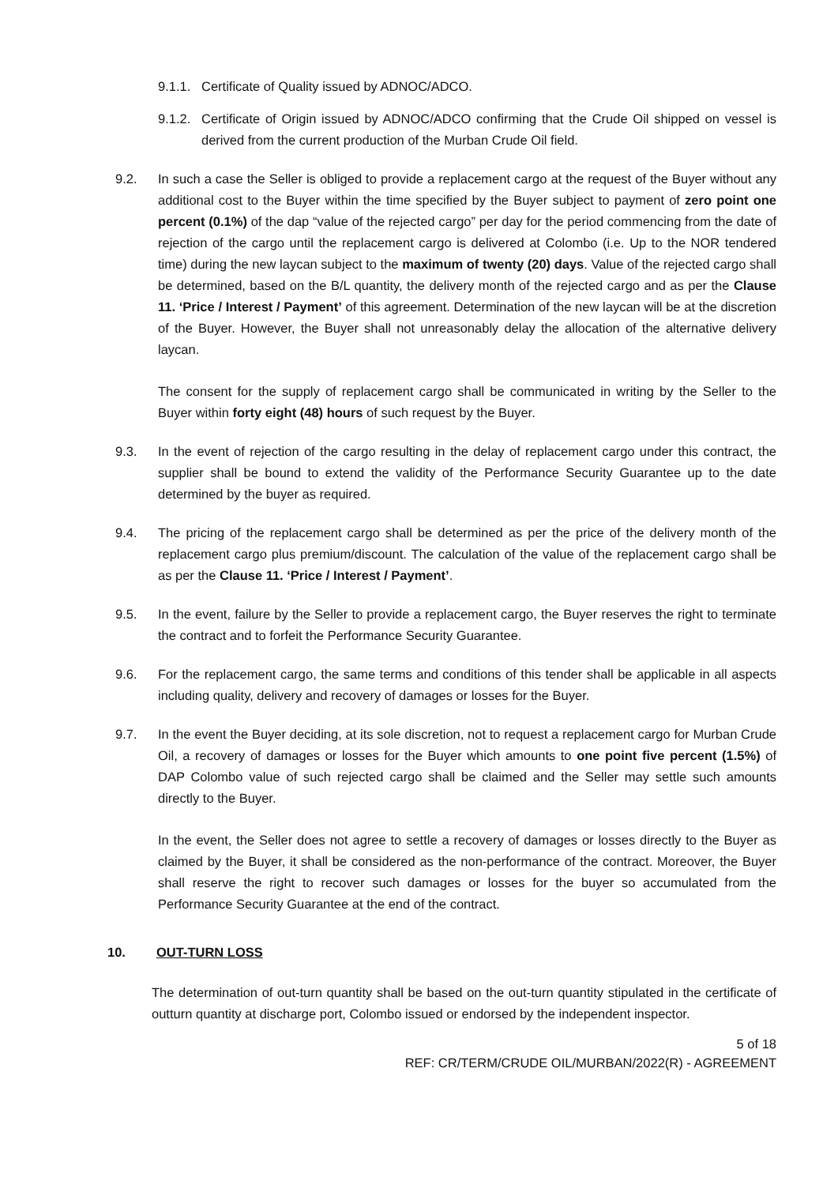9.1.1.
Certificate of Quality issued by ADNOC/ADCO.
9.1.2.
Certificate of Origin issued by ADNOC/ADCO confirming that the Crude Oil shipped on vessel is derived from the current production of the Murban Crude Oil field.
9.2. In such a case the Seller is obliged to provide a replacement cargo at the request of the Buyer without any additional cost to the Buyer within the time specified by the Buyer subject to payment of zero point one percent (0.1%) of the dap “value of the rejected cargo” per day for the period commencing from the date of rejection of the cargo until the replacement cargo is delivered at Colombo (i.e. Up to the NOR tendered time) during the new laycan subject to the maximum of twenty (20) days. Value of the rejected cargo shall be determined, based on the B/L quantity, the delivery month of the rejected cargo and as per the Clause 11. ‘Price / Interest / Payment’ of this agreement. Determination of the new laycan will be at the discretion of the Buyer. However, the Buyer shall not unreasonably delay the allocation of the alternative delivery laycan.
The consent for the supply of replacement cargo shall be communicated in writing by the Seller to the Buyer within forty eight (48) hours of such request by the Buyer.
9.3. In the event of rejection of the cargo resulting in the delay of replacement cargo under this contract, the supplier shall be bound to extend the validity of the Performance Security Guarantee up to the date determined by the buyer as required.
9.4. The pricing of the replacement cargo shall be determined as per the price of the delivery month of the replacement cargo plus premium/discount. The calculation of the value of the replacement cargo shall be as per the Clause 11. ‘Price / Interest / Payment’.
9.5. In the event, failure by the Seller to provide a replacement cargo, the Buyer reserves the right to terminate the contract and to forfeit the Performance Security Guarantee.
9.6. For the replacement cargo, the same terms and conditions of this tender shall be applicable in all aspects including quality, delivery and recovery of damages or losses for the Buyer.
9.7. In the event the Buyer deciding, at its sole discretion, not to request a replacement cargo for Murban Crude Oil, a recovery of damages or losses for the Buyer which amounts to one point five percent (1.5%) of DAP Colombo value of such rejected cargo shall be claimed and the Seller may settle such amounts directly to the Buyer.
In the event, the Seller does not agree to settle a recovery of damages or losses directly to the Buyer as claimed by the Buyer, it shall be considered as the non-performance of the contract. Moreover, the Buyer shall reserve the right to recover such damages or losses for the buyer so accumulated from the Performance Security Guarantee at the end of the contract.
10. OUT-TURN LOSS
The determination of out-turn quantity shall be based on the out-turn quantity stipulated in the certificate of outturn quantity at discharge port, Colombo issued or endorsed by the independent inspector.
5 of 18
REF: CR/TERM/CRUDE OIL/MURBAN/2022(R) - AGREEMENT